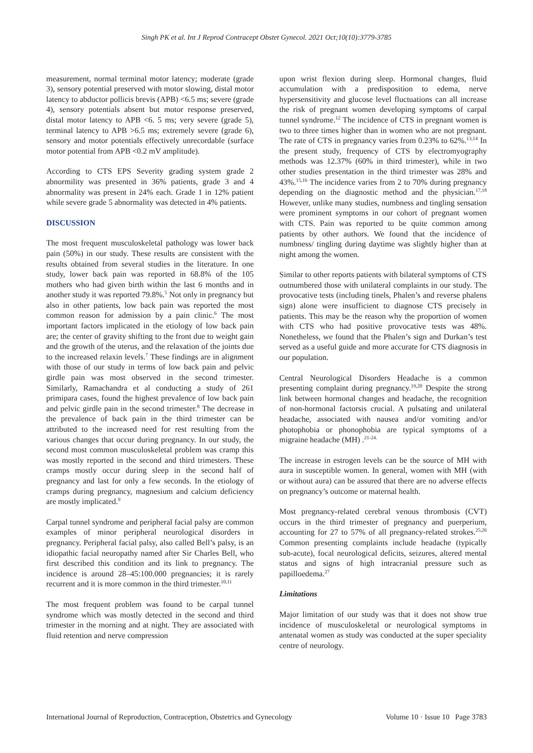Singh PK et al. Int J Reprod Contracept Obstet Gynecol. 2021 Oct;10(10):3779-3785
measurement, normal terminal motor latency; moderate (grade 3), sensory potential preserved with motor slowing, distal motor latency to abductor pollicis brevis (APB) <6.5 ms; severe (grade 4), sensory potentials absent but motor response preserved, distal motor latency to APB <6. 5 ms; very severe (grade 5), terminal latency to APB >6.5 ms; extremely severe (grade 6), sensory and motor potentials effectively unrecordable (surface motor potential from APB <0.2 mV amplitude).
According to CTS EPS Severity grading system grade 2 abnormility was presented in 36% patients, grade 3 and 4 abnormality was present in 24% each. Grade 1 in 12% patient while severe grade 5 abnormality was detected in 4% patients.
DISCUSSION
The most frequent musculoskeletal pathology was lower back pain (50%) in our study. These results are consistent with the results obtained from several studies in the literature. In one study, lower back pain was reported in 68.8% of the 105 mothers who had given birth within the last 6 months and in another study it was reported 79.8%.<sup>5</sup> Not only in pregnancy but also in other patients, low back pain was reported the most common reason for admission by a pain clinic.<sup>6</sup> The most important factors implicated in the etiology of low back pain are; the center of gravity shifting to the front due to weight gain and the growth of the uterus, and the relaxation of the joints due to the increased relaxin levels.<sup>7</sup> These findings are in alignment with those of our study in terms of low back pain and pelvic girdle pain was most observed in the second trimester. Similarly, Ramachandra et al conducting a study of 261 primipara cases, found the highest prevalence of low back pain and pelvic girdle pain in the second trimester.<sup>8</sup> The decrease in the prevalence of back pain in the third trimester can be attributed to the increased need for rest resulting from the various changes that occur during pregnancy. In our study, the second most common musculoskeletal problem was cramp this was mostly reported in the second and third trimesters. These cramps mostly occur during sleep in the second half of pregnancy and last for only a few seconds. In the etiology of cramps during pregnancy, magnesium and calcium deficiency are mostly implicated.<sup>9</sup>
Carpal tunnel syndrome and peripheral facial palsy are common examples of minor peripheral neurological disorders in pregnancy. Peripheral facial palsy, also called Bell’s palsy, is an idiopathic facial neuropathy named after Sir Charles Bell, who first described this condition and its link to pregnancy. The incidence is around 28–45:100.000 pregnancies; it is rarely recurrent and it is more common in the third trimester.<sup>10,11</sup>
The most frequent problem was found to be carpal tunnel syndrome which was mostly detected in the second and third trimester in the morning and at night. They are associated with fluid retention and nerve compression
upon wrist flexion during sleep. Hormonal changes, fluid accumulation with a predisposition to edema, nerve hypersensitivity and glucose level fluctuations can all increase the risk of pregnant women developing symptoms of carpal tunnel syndrome.<sup>12</sup> The incidence of CTS in pregnant women is two to three times higher than in women who are not pregnant. The rate of CTS in pregnancy varies from 0.23% to 62%.<sup>13,14</sup> In the present study, frequency of CTS by electromyography methods was 12.37% (60% in third trimester), while in two other studies presentation in the third trimester was 28% and 43%.<sup>15,16</sup> The incidence varies from 2 to 70% during pregnancy depending on the diagnostic method and the physician.<sup>17,18</sup> However, unlike many studies, numbness and tingling sensation were prominent symptoms in our cohort of pregnant women with CTS. Pain was reported to be quite common among patients by other authors. We found that the incidence of numbness/ tingling during daytime was slightly higher than at night among the women.
Similar to other reports patients with bilateral symptoms of CTS outnumbered those with unilateral complaints in our study. The provocative tests (including tinels, Phalen’s and reverse phalens sign) alone were insufficient to diagnose CTS precisely in patients. This may be the reason why the proportion of women with CTS who had positive provocative tests was 48%. Nonetheless, we found that the Phalen’s sign and Durkan’s test served as a useful guide and more accurate for CTS diagnosis in our population.
Central Neurological Disorders Headache is a common presenting complaint during pregnancy.<sup>19,20</sup> Despite the strong link between hormonal changes and headache, the recognition of non-hormonal factorsis crucial. A pulsating and unilateral headache, associated with nausea and/or vomiting and/or photophobia or phonophobia are typical symptoms of a migraine headache (MH) .<sup>21-24.</sup>
The increase in estrogen levels can be the source of MH with aura in susceptible women. In general, women with MH (with or without aura) can be assured that there are no adverse effects on pregnancy’s outcome or maternal health.
Most pregnancy-related cerebral venous thrombosis (CVT) occurs in the third trimester of pregnancy and puerperium, accounting for 27 to 57% of all pregnancy-related strokes.<sup>25,26</sup> Common presenting complaints include headache (typically sub-acute), focal neurological deficits, seizures, altered mental status and signs of high intracranial pressure such as papilloedema.<sup>27</sup>
Limitations
Major limitation of our study was that it does not show true incidence of musculoskeletal or neurological symptoms in antenatal women as study was conducted at the super speciality centre of neurology.
International Journal of Reproduction, Contraception, Obstetrics and Gynecology Volume 10 · Issue 10 Page 3783